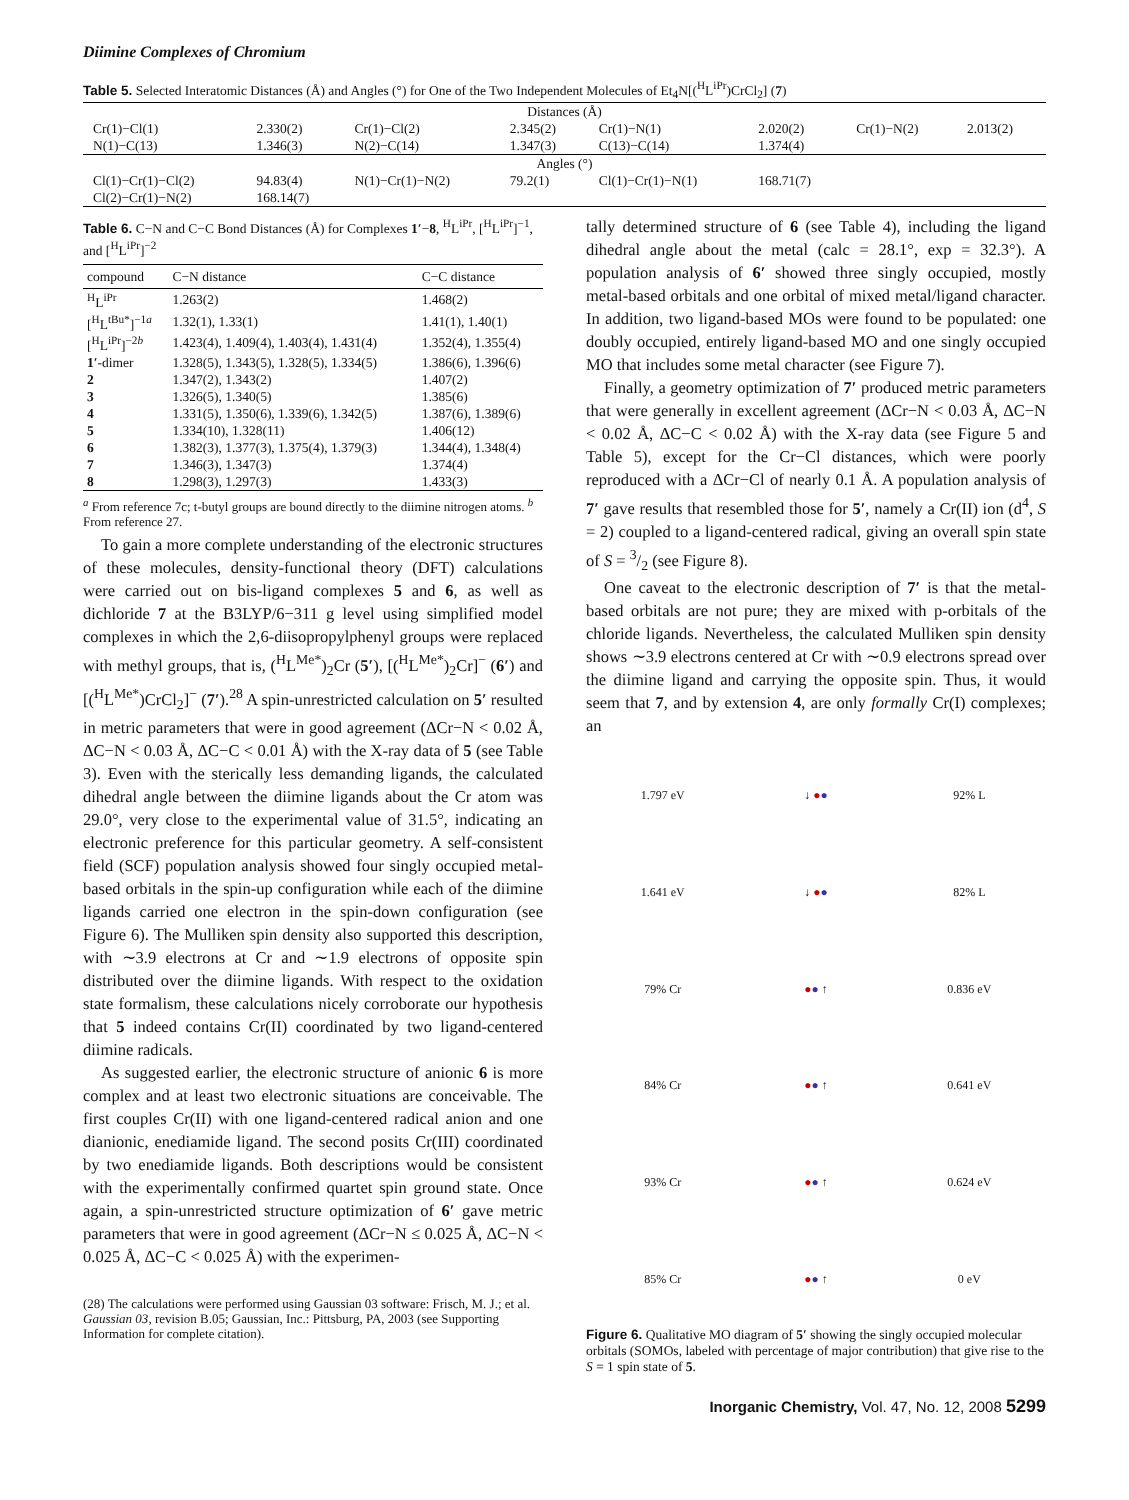Diimine Complexes of Chromium
Table 5. Selected Interatomic Distances (Å) and Angles (°) for One of the Two Independent Molecules of Et<sub>4</sub>N[(<sup>H</sup>L<sup>iPr</sup>)CrCl<sub>2</sub>] (7)
| Distances (Å) | | | | | | | |
| Cr(1)−Cl(1) | 2.330(2) | Cr(1)−Cl(2) | 2.345(2) | Cr(1)−N(1) | 2.020(2) | Cr(1)−N(2) | 2.013(2) |
| N(1)−C(13) | 1.346(3) | N(2)−C(14) | 1.347(3) | C(13)−C(14) | 1.374(4) | | |
| Angles (°) | | | | | | | |
| Cl(1)−Cr(1)−Cl(2) | 94.83(4) | N(1)−Cr(1)−N(2) | 79.2(1) | Cl(1)−Cr(1)−N(1) | 168.71(7) | | |
| Cl(2)−Cr(1)−N(2) | 168.14(7) | | | | | | |
Table 6. C−N and C−C Bond Distances (Å) for Complexes 1′−8, <sup>H</sup>L<sup>iPr</sup>, [<sup>H</sup>L<sup>iPr</sup>]<sup>−1</sup>, and [<sup>H</sup>L<sup>iPr</sup>]<sup>−2</sup>
| compound | C−N distance | C−C distance |
| --- | --- | --- |
| <sup>H</sup>L<sup>iPr</sup> | 1.263(2) | 1.468(2) |
| [<sup>H</sup>L<sup>tBu*</sup>]<sup>−1a</sup> | 1.32(1), 1.33(1) | 1.41(1), 1.40(1) |
| [<sup>H</sup>L<sup>iPr</sup>]<sup>−2b</sup> | 1.423(4), 1.409(4), 1.403(4), 1.431(4) | 1.352(4), 1.355(4) |
| 1′ -dimer | 1.328(5), 1.343(5), 1.328(5), 1.334(5) | 1.386(6), 1.396(6) |
| 2 | 1.347(2), 1.343(2) | 1.407(2) |
| 3 | 1.326(5), 1.340(5) | 1.385(6) |
| 4 | 1.331(5), 1.350(6), 1.339(6), 1.342(5) | 1.387(6), 1.389(6) |
| 5 | 1.334(10), 1.328(11) | 1.406(12) |
| 6 | 1.382(3), 1.377(3), 1.375(4), 1.379(3) | 1.344(4), 1.348(4) |
| 7 | 1.346(3), 1.347(3) | 1.374(4) |
| 8 | 1.298(3), 1.297(3) | 1.433(3) |
<sup>a</sup> From reference 7c; t-butyl groups are bound directly to the diimine nitrogen atoms. <sup>b</sup> From reference 27.
To gain a more complete understanding of the electronic structures of these molecules, density-functional theory (DFT) calculations were carried out on bis-ligand complexes 5 and 6, as well as dichloride 7 at the B3LYP/6−311 g level using simplified model complexes in which the 2,6-diisopropylphenyl groups were replaced with methyl groups, that is, (<sup>H</sup>L<sup>Me*</sup>)<sub>2</sub>Cr (5′), [(<sup>H</sup>L<sup>Me*</sup>)<sub>2</sub>Cr]<sup>−</sup> (6′) and [(<sup>H</sup>L<sup>Me*</sup>)CrCl<sub>2</sub>]<sup>−</sup> (7′).<sup>28</sup> A spin-unrestricted calculation on 5′ resulted in metric parameters that were in good agreement (ΔCr−N < 0.02 Å, ΔC−N < 0.03 Å, ΔC−C < 0.01 Å) with the X-ray data of 5 (see Table 3). Even with the sterically less demanding ligands, the calculated dihedral angle between the diimine ligands about the Cr atom was 29.0°, very close to the experimental value of 31.5°, indicating an electronic preference for this particular geometry. A self-consistent field (SCF) population analysis showed four singly occupied metal-based orbitals in the spin-up configuration while each of the diimine ligands carried one electron in the spin-down configuration (see Figure 6). The Mulliken spin density also supported this description, with ∼3.9 electrons at Cr and ∼1.9 electrons of opposite spin distributed over the diimine ligands. With respect to the oxidation state formalism, these calculations nicely corroborate our hypothesis that 5 indeed contains Cr(II) coordinated by two ligand-centered diimine radicals.
As suggested earlier, the electronic structure of anionic 6 is more complex and at least two electronic situations are conceivable. The first couples Cr(II) with one ligand-centered radical anion and one dianionic, enediamide ligand. The second posits Cr(III) coordinated by two enediamide ligands. Both descriptions would be consistent with the experimentally confirmed quartet spin ground state. Once again, a spin-unrestricted structure optimization of 6′ gave metric parameters that were in good agreement (ΔCr−N ≤ 0.025 Å, ΔC−N < 0.025 Å, ΔC−C < 0.025 Å) with the experimen-
(28) The calculations were performed using Gaussian 03 software: Frisch, M. J.; et al. Gaussian 03, revision B.05; Gaussian, Inc.: Pittsburg, PA, 2003 (see Supporting Information for complete citation).
tally determined structure of 6 (see Table 4), including the ligand dihedral angle about the metal (calc = 28.1°, exp = 32.3°). A population analysis of 6′ showed three singly occupied, mostly metal-based orbitals and one orbital of mixed metal/ligand character. In addition, two ligand-based MOs were found to be populated: one doubly occupied, entirely ligand-based MO and one singly occupied MO that includes some metal character (see Figure 7).
Finally, a geometry optimization of 7′ produced metric parameters that were generally in excellent agreement (ΔCr−N < 0.03 Å, ΔC−N < 0.02 Å, ΔC−C < 0.02 Å) with the X-ray data (see Figure 5 and Table 5), except for the Cr−Cl distances, which were poorly reproduced with a ΔCr−Cl of nearly 0.1 Å. A population analysis of 7′ gave results that resembled those for 5′, namely a Cr(II) ion (d<sup>4</sup>, S = 2) coupled to a ligand-centered radical, giving an overall spin state of S = 3/2 (see Figure 8).
One caveat to the electronic description of 7′ is that the metal-based orbitals are not pure; they are mixed with p-orbitals of the chloride ligands. Nevertheless, the calculated Mulliken spin density shows ∼3.9 electrons centered at Cr with ∼0.9 electrons spread over the diimine ligand and carrying the opposite spin. Thus, it would seem that 7, and by extension 4, are only formally Cr(I) complexes; an
1.797 eV
↓ ●●
92% L
1.641 eV
↓ ●●
82% L
79% Cr
●● ↑
0.836 eV
84% Cr
●● ↑
0.641 eV
93% Cr
●● ↑
0.624 eV
85% Cr
●● ↑
0 eV
Figure 6. Qualitative MO diagram of 5′ showing the singly occupied molecular orbitals (SOMOs, labeled with percentage of major contribution) that give rise to the S = 1 spin state of 5.
Inorganic Chemistry, Vol. 47, No. 12, 2008 5299